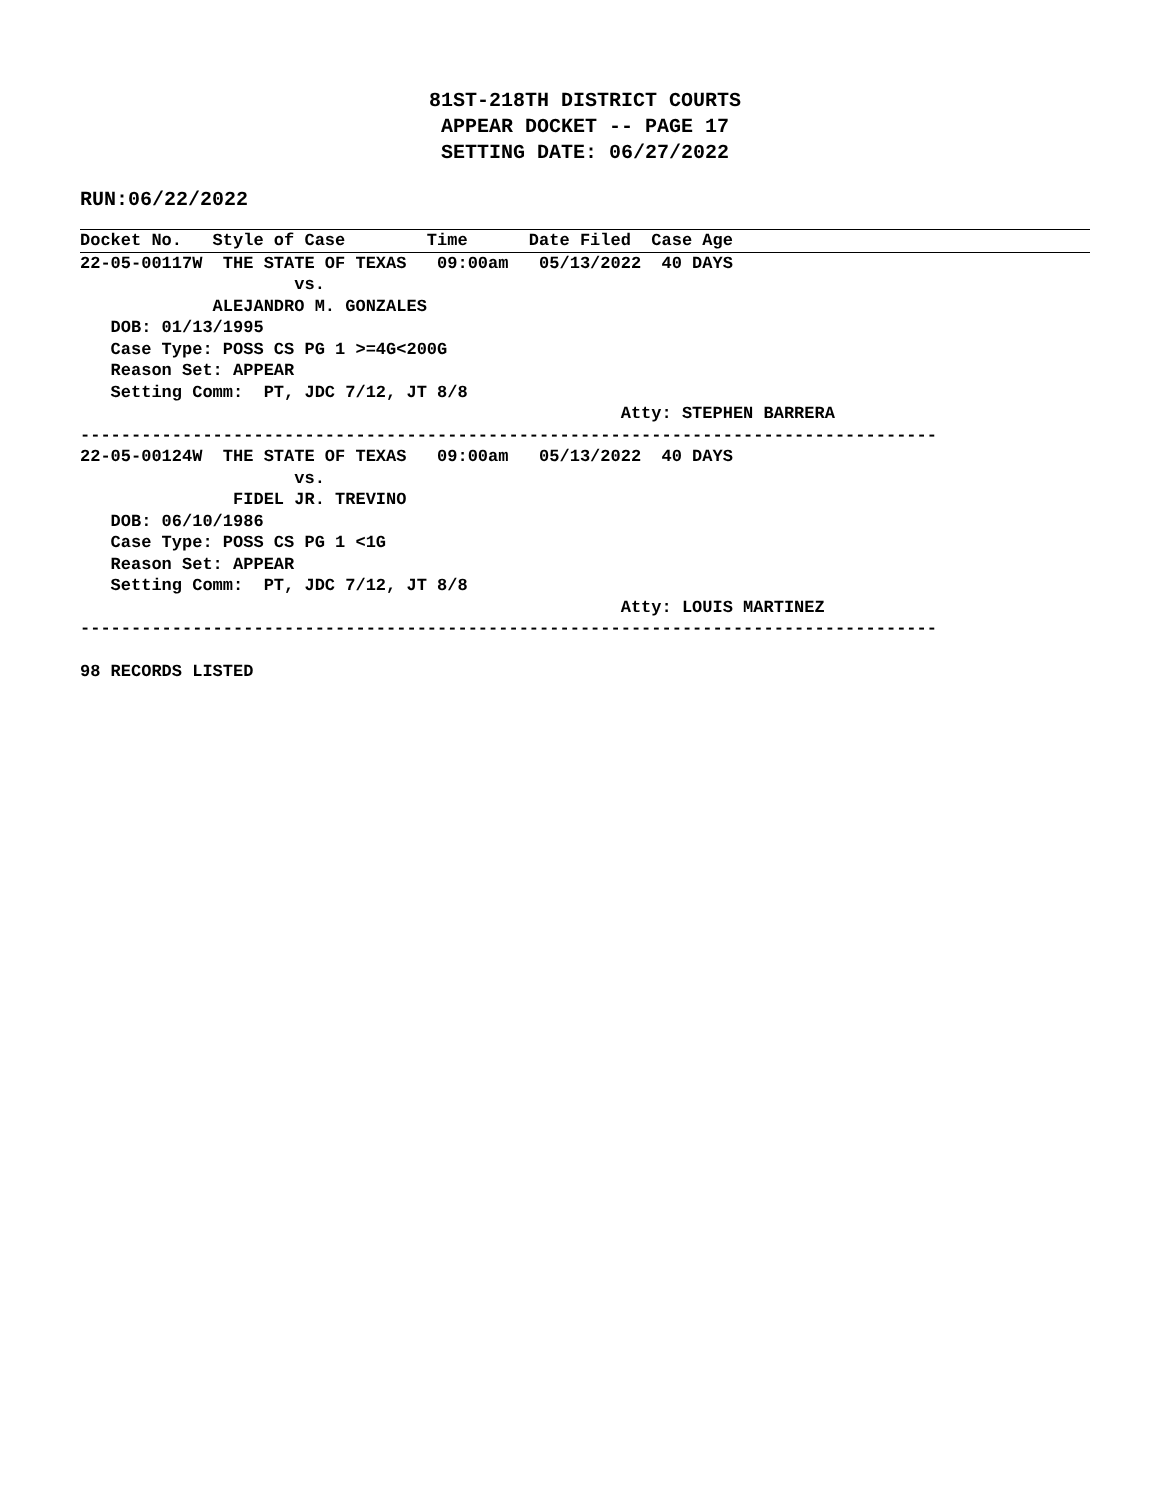81ST-218TH DISTRICT COURTS
APPEAR DOCKET -- PAGE 17
SETTING DATE: 06/27/2022
RUN:06/22/2022
Docket No.   Style of Case        Time      Date Filed  Case Age
22-05-00117W  THE STATE OF TEXAS   09:00am   05/13/2022  40 DAYS
                     vs.
             ALEJANDRO M. GONZALES
   DOB: 01/13/1995
   Case Type: POSS CS PG 1 >=4G<200G
   Reason Set: APPEAR
   Setting Comm:  PT, JDC 7/12, JT 8/8
                                                     Atty: STEPHEN BARRERA
------------------------------------------------------------------------------------
22-05-00124W  THE STATE OF TEXAS   09:00am   05/13/2022  40 DAYS
                     vs.
               FIDEL JR. TREVINO
   DOB: 06/10/1986
   Case Type: POSS CS PG 1 <1G
   Reason Set: APPEAR
   Setting Comm:  PT, JDC 7/12, JT 8/8
                                                     Atty: LOUIS MARTINEZ
------------------------------------------------------------------------------------

98 RECORDS LISTED